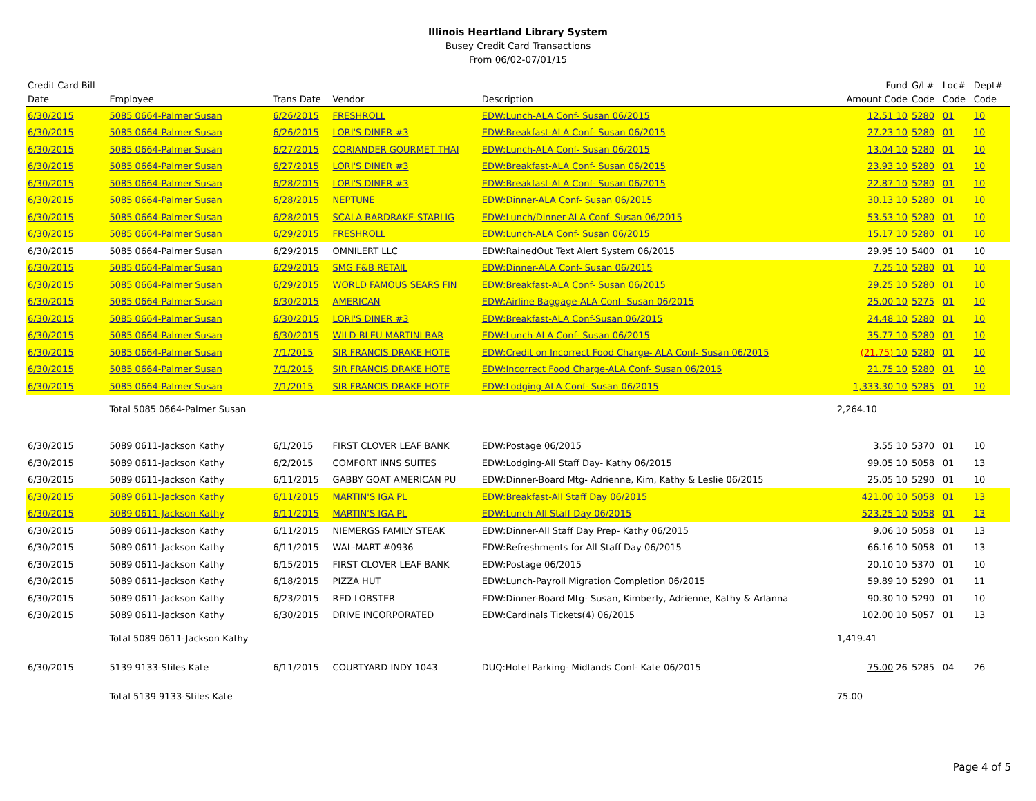Illinois Heartland Library System
Busey Credit Card Transactions
From 06/02-07/01/15
| Credit Card Bill Date | Employee | Trans Date | Vendor | Description | Fund Amount Code | G/L# Code | Loc# Code | Dept# Code |
| --- | --- | --- | --- | --- | --- | --- | --- | --- |
| 6/30/2015 | 5085 0664-Palmer Susan | 6/26/2015 | FRESHROLL | EDW:Lunch-ALA Conf- Susan 06/2015 | 12.51 10 | 5280 | 01 | 10 |
| 6/30/2015 | 5085 0664-Palmer Susan | 6/26/2015 | LORI'S DINER #3 | EDW:Breakfast-ALA Conf- Susan 06/2015 | 27.23 10 | 5280 | 01 | 10 |
| 6/30/2015 | 5085 0664-Palmer Susan | 6/27/2015 | CORIANDER GOURMET THAI | EDW:Lunch-ALA Conf- Susan 06/2015 | 13.04 10 | 5280 | 01 | 10 |
| 6/30/2015 | 5085 0664-Palmer Susan | 6/27/2015 | LORI'S DINER #3 | EDW:Breakfast-ALA Conf- Susan 06/2015 | 23.93 10 | 5280 | 01 | 10 |
| 6/30/2015 | 5085 0664-Palmer Susan | 6/28/2015 | LORI'S DINER #3 | EDW:Breakfast-ALA Conf- Susan 06/2015 | 22.87 10 | 5280 | 01 | 10 |
| 6/30/2015 | 5085 0664-Palmer Susan | 6/28/2015 | NEPTUNE | EDW:Dinner-ALA Conf- Susan 06/2015 | 30.13 10 | 5280 | 01 | 10 |
| 6/30/2015 | 5085 0664-Palmer Susan | 6/28/2015 | SCALA-BARDRAKE-STARLIG | EDW:Lunch/Dinner-ALA Conf- Susan 06/2015 | 53.53 10 | 5280 | 01 | 10 |
| 6/30/2015 | 5085 0664-Palmer Susan | 6/29/2015 | FRESHROLL | EDW:Lunch-ALA Conf- Susan 06/2015 | 15.17 10 | 5280 | 01 | 10 |
| 6/30/2015 | 5085 0664-Palmer Susan | 6/29/2015 | OMNILERT LLC | EDW:RainedOut Text Alert System 06/2015 | 29.95 10 | 5400 | 01 | 10 |
| 6/30/2015 | 5085 0664-Palmer Susan | 6/29/2015 | SMG F&B RETAIL | EDW:Dinner-ALA Conf- Susan 06/2015 | 7.25 10 | 5280 | 01 | 10 |
| 6/30/2015 | 5085 0664-Palmer Susan | 6/29/2015 | WORLD FAMOUS SEARS FIN | EDW:Breakfast-ALA Conf- Susan 06/2015 | 29.25 10 | 5280 | 01 | 10 |
| 6/30/2015 | 5085 0664-Palmer Susan | 6/30/2015 | AMERICAN | EDW:Airline Baggage-ALA Conf- Susan 06/2015 | 25.00 10 | 5275 | 01 | 10 |
| 6/30/2015 | 5085 0664-Palmer Susan | 6/30/2015 | LORI'S DINER #3 | EDW:Breakfast-ALA Conf-Susan 06/2015 | 24.48 10 | 5280 | 01 | 10 |
| 6/30/2015 | 5085 0664-Palmer Susan | 6/30/2015 | WILD BLEU MARTINI BAR | EDW:Lunch-ALA Conf- Susan 06/2015 | 35.77 10 | 5280 | 01 | 10 |
| 6/30/2015 | 5085 0664-Palmer Susan | 7/1/2015 | SIR FRANCIS DRAKE HOTE | EDW:Credit on Incorrect Food Charge- ALA Conf- Susan 06/2015 | (21.75) 10 | 5280 | 01 | 10 |
| 6/30/2015 | 5085 0664-Palmer Susan | 7/1/2015 | SIR FRANCIS DRAKE HOTE | EDW:Incorrect Food Charge-ALA Conf- Susan 06/2015 | 21.75 10 | 5280 | 01 | 10 |
| 6/30/2015 | 5085 0664-Palmer Susan | 7/1/2015 | SIR FRANCIS DRAKE HOTE | EDW:Lodging-ALA Conf- Susan 06/2015 | 1,333.30 10 | 5285 | 01 | 10 |
| | Total 5085 0664-Palmer Susan | | | | 2,264.10 | | | |
| 6/30/2015 | 5089 0611-Jackson Kathy | 6/1/2015 | FIRST CLOVER LEAF BANK | EDW:Postage 06/2015 | 3.55 10 | 5370 | 01 | 10 |
| 6/30/2015 | 5089 0611-Jackson Kathy | 6/2/2015 | COMFORT INNS SUITES | EDW:Lodging-All Staff Day- Kathy 06/2015 | 99.05 10 | 5058 | 01 | 13 |
| 6/30/2015 | 5089 0611-Jackson Kathy | 6/11/2015 | GABBY GOAT AMERICAN PU | EDW:Dinner-Board Mtg- Adrienne, Kim, Kathy & Leslie 06/2015 | 25.05 10 | 5290 | 01 | 10 |
| 6/30/2015 | 5089 0611-Jackson Kathy | 6/11/2015 | MARTIN'S IGA PL | EDW:Breakfast-All Staff Day 06/2015 | 421.00 10 | 5058 | 01 | 13 |
| 6/30/2015 | 5089 0611-Jackson Kathy | 6/11/2015 | MARTIN'S IGA PL | EDW:Lunch-All Staff Day 06/2015 | 523.25 10 | 5058 | 01 | 13 |
| 6/30/2015 | 5089 0611-Jackson Kathy | 6/11/2015 | NIEMERGS FAMILY STEAK | EDW:Dinner-All Staff Day Prep- Kathy 06/2015 | 9.06 10 | 5058 | 01 | 13 |
| 6/30/2015 | 5089 0611-Jackson Kathy | 6/11/2015 | WAL-MART #0936 | EDW:Refreshments for All Staff Day 06/2015 | 66.16 10 | 5058 | 01 | 13 |
| 6/30/2015 | 5089 0611-Jackson Kathy | 6/15/2015 | FIRST CLOVER LEAF BANK | EDW:Postage 06/2015 | 20.10 10 | 5370 | 01 | 10 |
| 6/30/2015 | 5089 0611-Jackson Kathy | 6/18/2015 | PIZZA HUT | EDW:Lunch-Payroll Migration Completion 06/2015 | 59.89 10 | 5290 | 01 | 11 |
| 6/30/2015 | 5089 0611-Jackson Kathy | 6/23/2015 | RED LOBSTER | EDW:Dinner-Board Mtg- Susan, Kimberly, Adrienne, Kathy & Arlanna | 90.30 10 | 5290 | 01 | 10 |
| 6/30/2015 | 5089 0611-Jackson Kathy | 6/30/2015 | DRIVE INCORPORATED | EDW:Cardinals Tickets(4) 06/2015 | 102.00 10 | 5057 | 01 | 13 |
| | Total 5089 0611-Jackson Kathy | | | | 1,419.41 | | | |
| 6/30/2015 | 5139 9133-Stiles Kate | 6/11/2015 | COURTYARD INDY 1043 | DUQ:Hotel Parking- Midlands Conf- Kate 06/2015 | 75.00 26 | 5285 | 04 | 26 |
| | Total 5139 9133-Stiles Kate | | | | 75.00 | | | |
Page 4 of 5